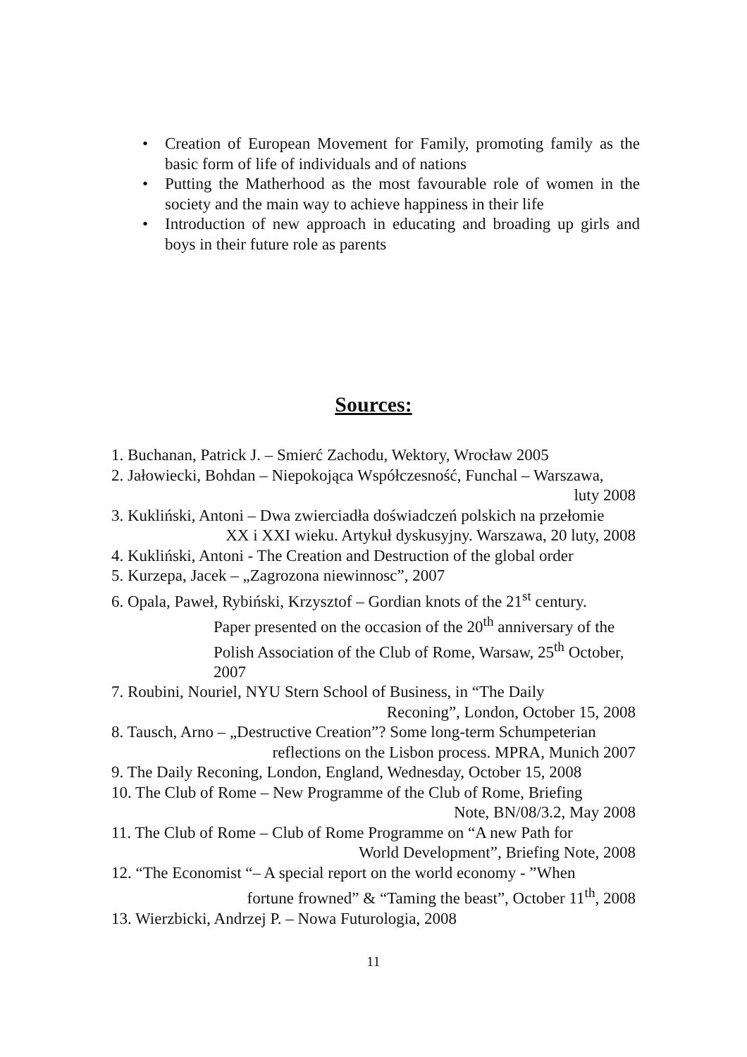• Creation of European Movement for Family, promoting family as the basic form of life of individuals and of nations
• Putting the Matherhood as the most favourable role of women in the society and the main way to achieve happiness in their life
• Introduction of new approach in educating and broading up girls and boys in their future role as parents
Sources:
1. Buchanan, Patrick J. – Smierć Zachodu, Wektory, Wrocław 2005
2. Jałowiecki, Bohdan – Niepokojąca Współczesność, Funchal – Warszawa,
luty 2008
3. Kukliński, Antoni – Dwa zwierciadła doświadczeń polskich na przełomie
XX i XXI wieku. Artykuł dyskusyjny. Warszawa, 20 luty, 2008
4. Kukliński, Antoni - The Creation and Destruction of the global order
5. Kurzepa, Jacek – „Zagrozona niewinnosc”, 2007
6. Opala, Paweł, Rybiński, Krzysztof – Gordian knots of the 21<sup>st</sup> century.
Paper presented on the occasion of the 20<sup>th</sup> anniversary of the Polish Association of the Club of Rome, Warsaw, 25<sup>th</sup> October, 2007
7. Roubini, Nouriel, NYU Stern School of Business, in “The Daily
Reconing”, London, October 15, 2008
8. Tausch, Arno – „Destructive Creation”? Some long-term Schumpeterian
reflections on the Lisbon process. MPRA, Munich 2007
9. The Daily Reconing, London, England, Wednesday, October 15, 2008
10. The Club of Rome – New Programme of the Club of Rome, Briefing
Note, BN/08/3.2, May 2008
11. The Club of Rome – Club of Rome Programme on “A new Path for
World Development”, Briefing Note, 2008
12. “The Economist “– A special report on the world economy - ”When
fortune frowned” & “Taming the beast”, October 11<sup>th</sup>, 2008
13. Wierzbicki, Andrzej P. – Nowa Futurologia, 2008
11